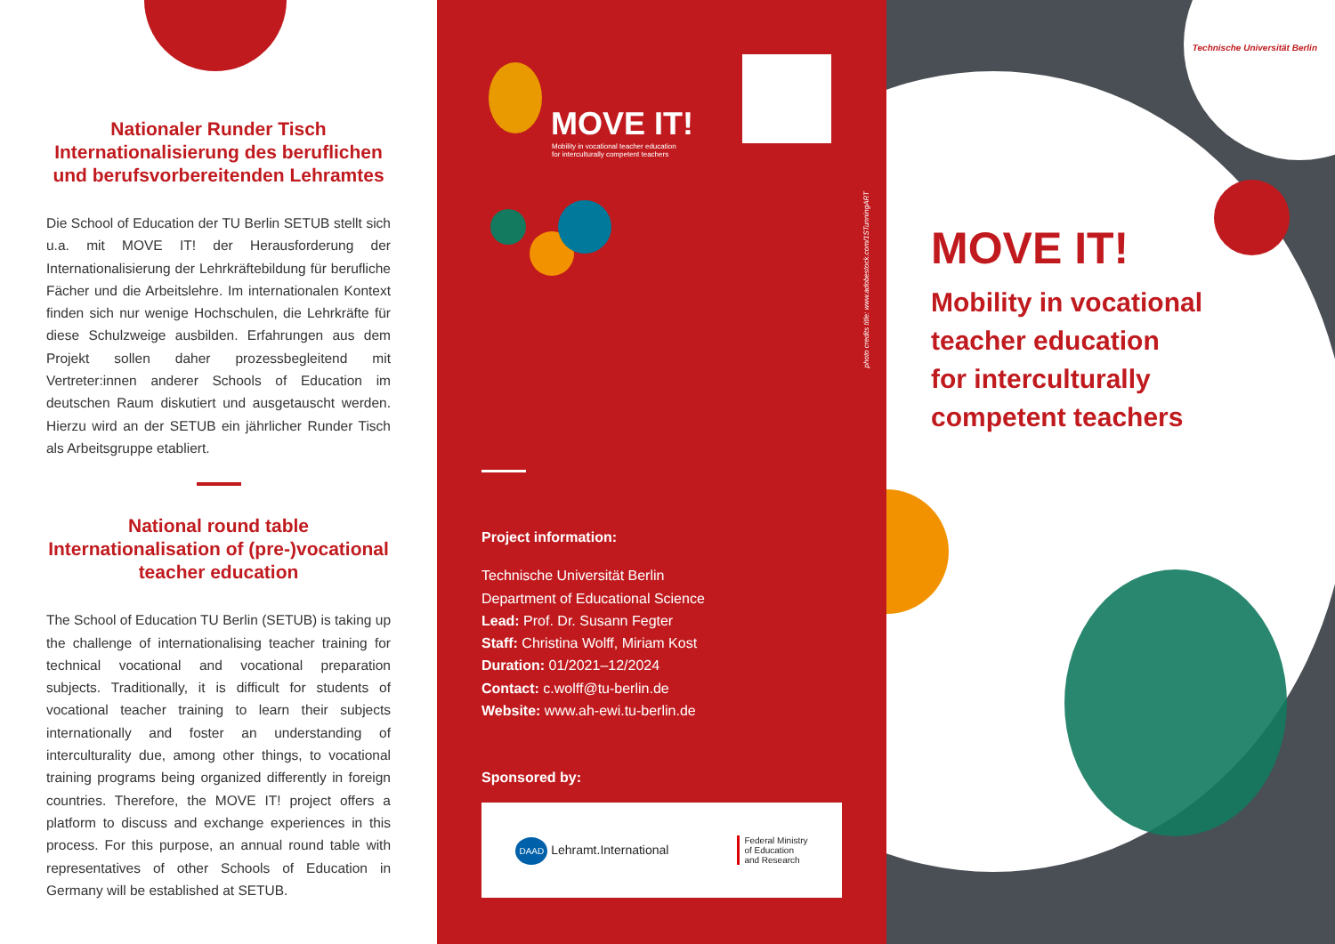Nationaler Runder Tisch
Internationalisierung des beruflichen
und berufsvorbereitenden Lehramtes
Die School of Education der TU Berlin SETUB stellt sich u.a. mit MOVE IT! der Herausforderung der Internationalisierung der Lehrkräftebildung für berufliche Fächer und die Arbeitslehre. Im internationalen Kontext finden sich nur wenige Hochschulen, die Lehrkräfte für diese Schulzweige ausbilden. Erfahrungen aus dem Projekt sollen daher prozessbegleitend mit Vertreter:innen anderer Schools of Education im deutschen Raum diskutiert und ausgetauscht werden. Hierzu wird an der SETUB ein jährlicher Runder Tisch als Arbeitsgruppe etabliert.
National round table
Internationalisation of (pre-)vocational
teacher education
The School of Education TU Berlin (SETUB) is taking up the challenge of internationalising teacher training for technical vocational and vocational preparation subjects. Traditionally, it is difficult for students of vocational teacher training to learn their subjects internationally and foster an understanding of interculturality due, among other things, to vocational training programs being organized differently in foreign countries. Therefore, the MOVE IT! project offers a platform to discuss and exchange experiences in this process. For this purpose, an annual round table with representatives of other Schools of Education in Germany will be established at SETUB.
MOVE IT!
Mobility in vocational teacher education
for interculturally competent teachers
Project information:
Technische Universität Berlin
Department of Educational Science
Lead: Prof. Dr. Susann Fegter
Staff: Christina Wolff, Miriam Kost
Duration: 01/2021–12/2024
Contact: c.wolff@tu-berlin.de
Website: www.ah-ewi.tu-berlin.de
Sponsored by:
DAAD Lehramt.International Federal Ministry
of Education
and Research
photo credits title: www.adobestock.com/1STunningART
Technische Universität Berlin
MOVE IT!
Mobility in vocational
teacher education
for interculturally
competent teachers